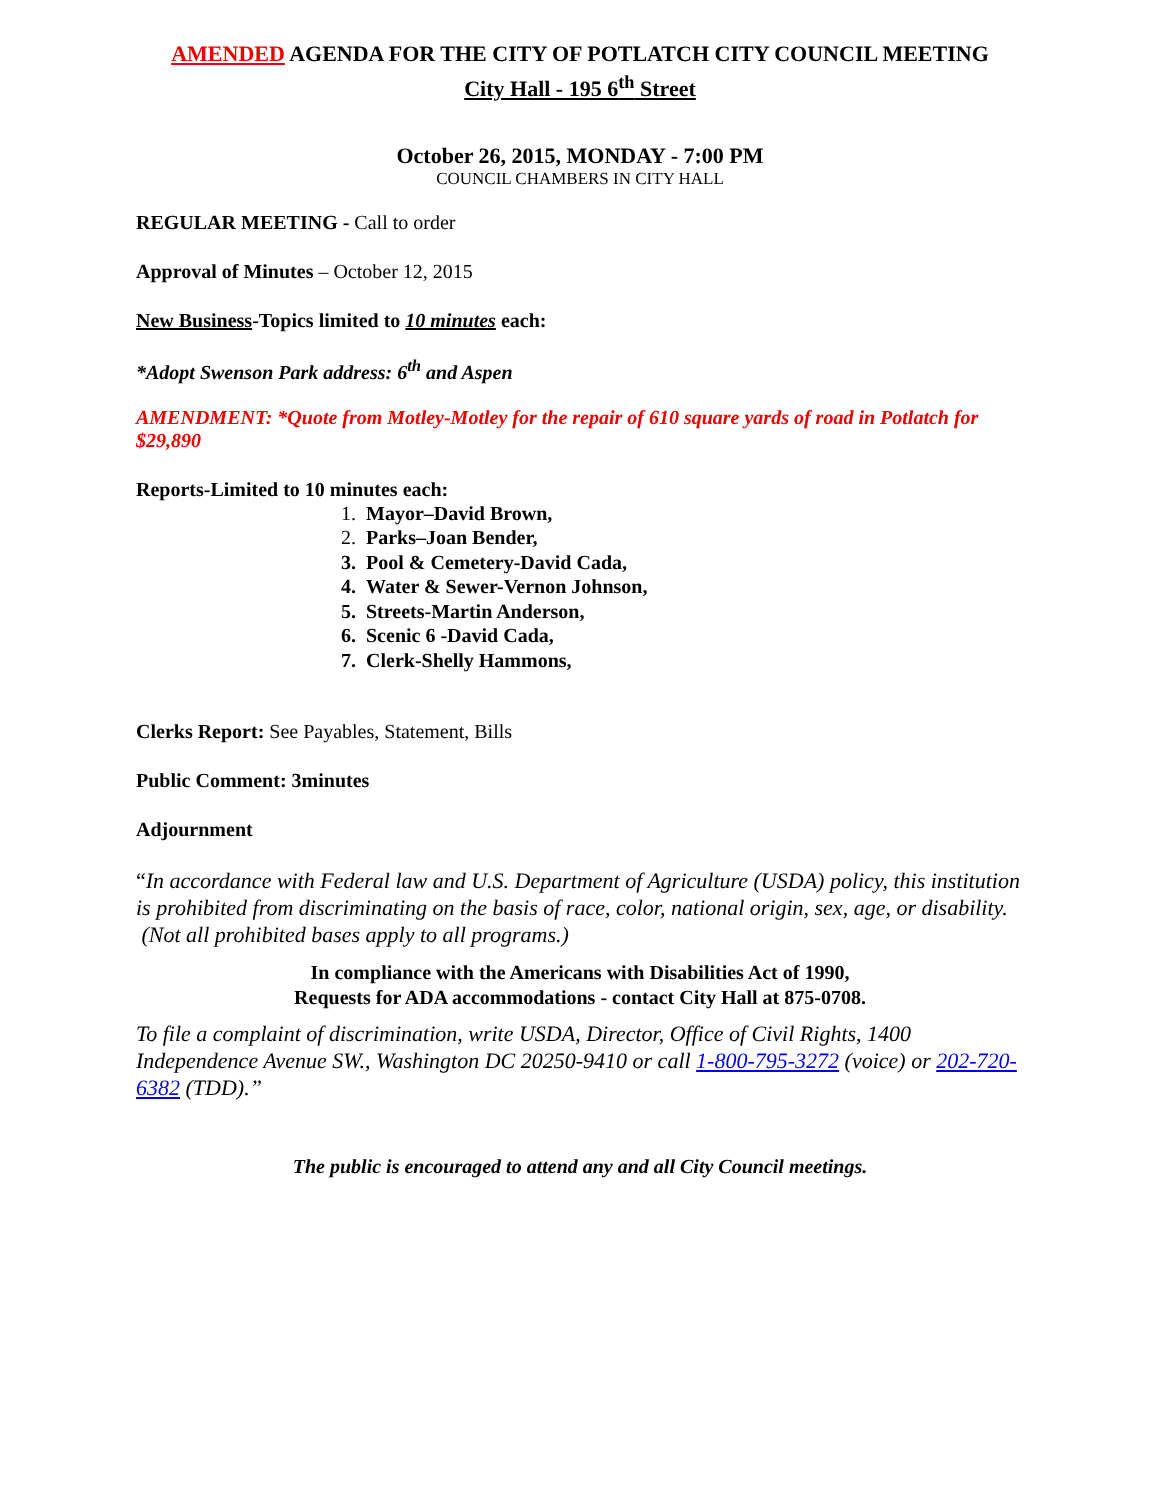AMENDED AGENDA FOR THE CITY OF POTLATCH CITY COUNCIL MEETING
City Hall - 195 6<sup>th</sup> Street
October 26, 2015, MONDAY - 7:00 PM
COUNCIL CHAMBERS IN CITY HALL
REGULAR MEETING - Call to order
Approval of Minutes – October 12, 2015
New Business-Topics limited to 10 minutes each:
*Adopt Swenson Park address: 6<sup>th</sup> and Aspen
AMENDMENT: *Quote from Motley-Motley for the repair of 610 square yards of road in Potlatch for $29,890
Reports-Limited to 10 minutes each:
1. Mayor–David Brown,
2. Parks–Joan Bender,
3. Pool & Cemetery-David Cada,
4. Water & Sewer-Vernon Johnson,
5. Streets-Martin Anderson,
6. Scenic 6 -David Cada,
7. Clerk-Shelly Hammons,
Clerks Report: See Payables, Statement, Bills
Public Comment: 3minutes
Adjournment
“In accordance with Federal law and U.S. Department of Agriculture (USDA) policy, this institution is prohibited from discriminating on the basis of race, color, national origin, sex, age, or disability. (Not all prohibited bases apply to all programs.)
In compliance with the Americans with Disabilities Act of 1990,
Requests for ADA accommodations - contact City Hall at 875-0708.
To file a complaint of discrimination, write USDA, Director, Office of Civil Rights, 1400 Independence Avenue SW., Washington DC 20250-9410 or call 1-800-795-3272 (voice) or 202-720-6382 (TDD).”
The public is encouraged to attend any and all City Council meetings.